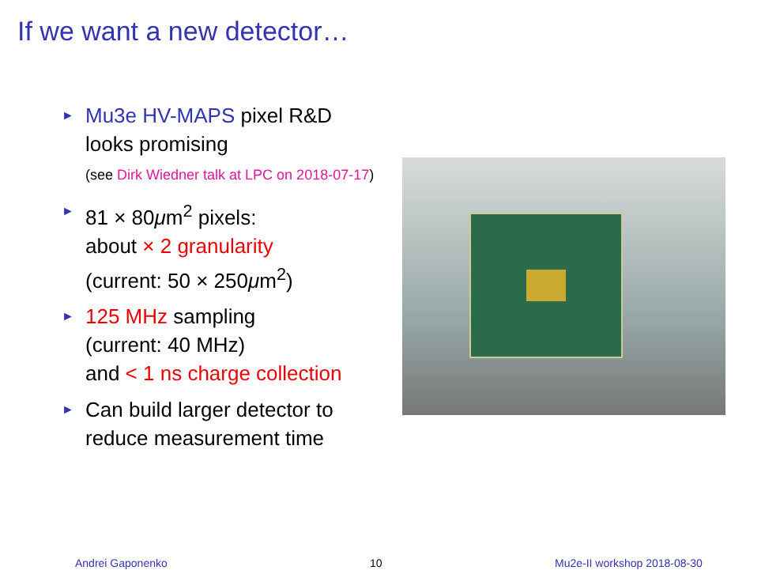If we want a new detector…
►
Mu3e HV-MAPS pixel R&D looks promising
(see Dirk Wiedner talk at LPC on 2018-07-17)
►
81 × 80μm<sup>2</sup> pixels:
about × 2 granularity
(current: 50 × 250μm<sup>2</sup>)
►
125 MHz sampling
(current: 40 MHz)
and < 1 ns charge collection
►
Can build larger detector to reduce measurement time
Andrei Gaponenko 10 Mu2e-II workshop 2018-08-30